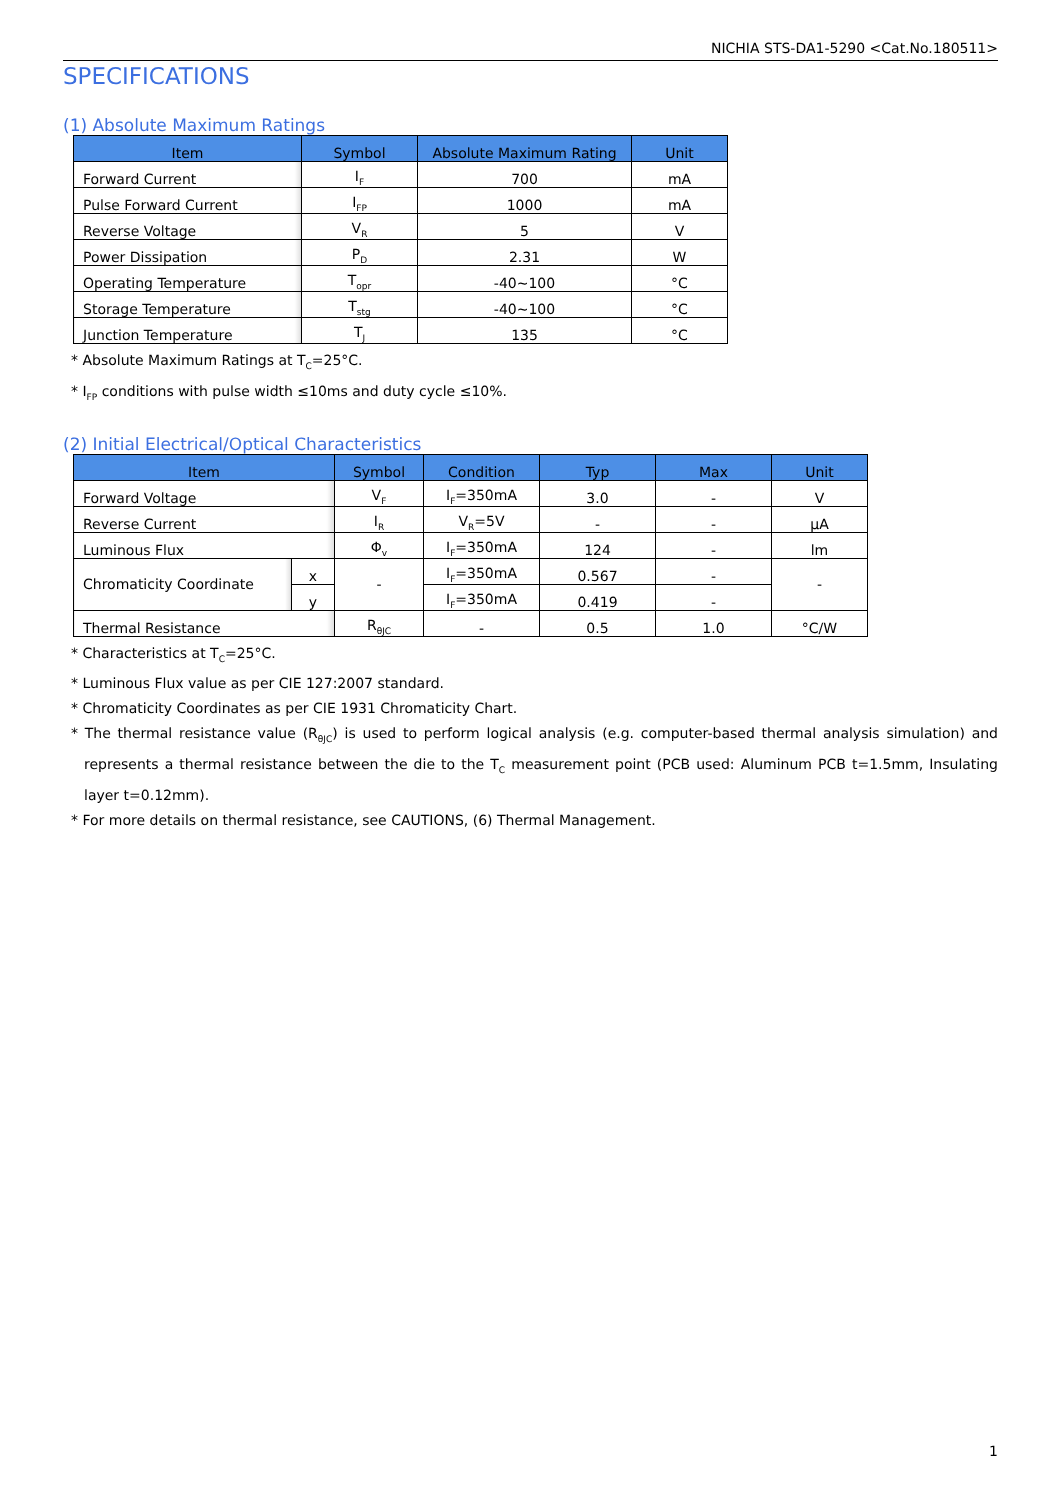NICHIA STS-DA1-5290 <Cat.No.180511>
SPECIFICATIONS
(1) Absolute Maximum Ratings
| Item | Symbol | Absolute Maximum Rating | Unit |
| --- | --- | --- | --- |
| Forward Current | I<sub>F</sub> | 700 | mA |
| Pulse Forward Current | I<sub>FP</sub> | 1000 | mA |
| Reverse Voltage | V<sub>R</sub> | 5 | V |
| Power Dissipation | P<sub>D</sub> | 2.31 | W |
| Operating Temperature | T<sub>opr</sub> | -40~100 | °C |
| Storage Temperature | T<sub>stg</sub> | -40~100 | °C |
| Junction Temperature | T<sub>J</sub> | 135 | °C |
* Absolute Maximum Ratings at T<sub>C</sub>=25°C.
* I<sub>FP</sub> conditions with pulse width ≤10ms and duty cycle ≤10%.
(2) Initial Electrical/Optical Characteristics
| Item | | Symbol | Condition | Typ | Max | Unit |
| --- | --- | --- | --- | --- | --- | --- |
| Forward Voltage | | V<sub>F</sub> | I<sub>F</sub>=350mA | 3.0 | - | V |
| Reverse Current | | I<sub>R</sub> | V<sub>R</sub>=5V | - | - | μA |
| Luminous Flux | | Φ<sub>v</sub> | I<sub>F</sub>=350mA | 124 | - | lm |
| Chromaticity Coordinate | x | - | I<sub>F</sub>=350mA | 0.567 | - | - |
| | y | | I<sub>F</sub>=350mA | 0.419 | - | |
| Thermal Resistance | | R<sub>θJC</sub> | - | 0.5 | 1.0 | °C/W |
* Characteristics at T<sub>C</sub>=25°C.
* Luminous Flux value as per CIE 127:2007 standard.
* Chromaticity Coordinates as per CIE 1931 Chromaticity Chart.
* The thermal resistance value (R<sub>θJC</sub>) is used to perform logical analysis (e.g. computer-based thermal analysis simulation) and represents a thermal resistance between the die to the T<sub>C</sub> measurement point (PCB used: Aluminum PCB t=1.5mm, Insulating layer t=0.12mm).
* For more details on thermal resistance, see CAUTIONS, (6) Thermal Management.
1